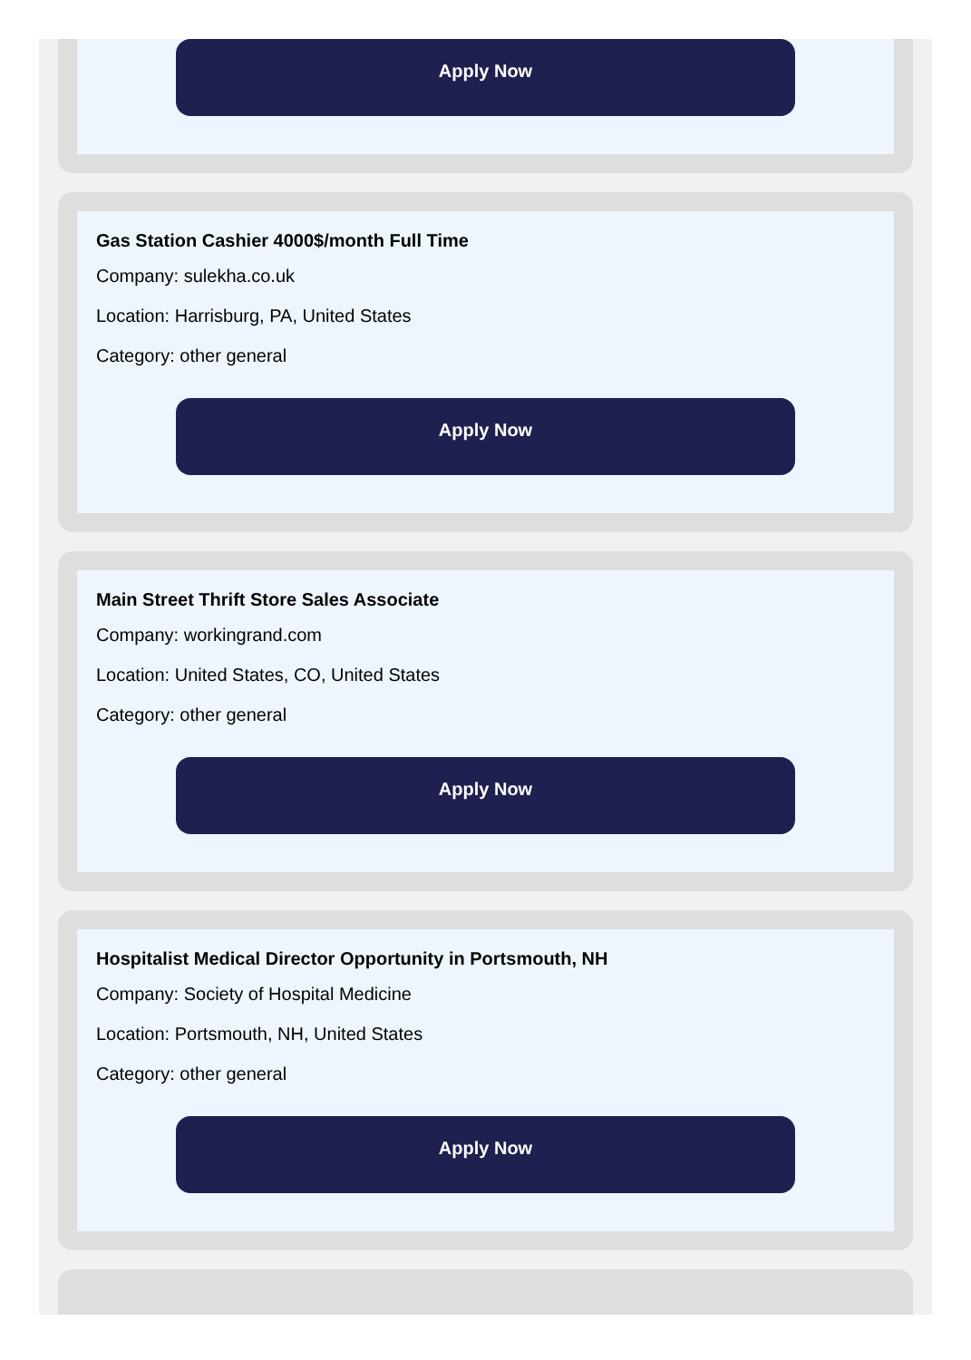Apply Now
Gas Station Cashier 4000$/month Full Time
Company: sulekha.co.uk
Location: Harrisburg, PA, United States
Category: other general
Apply Now
Main Street Thrift Store Sales Associate
Company: workingrand.com
Location: United States, CO, United States
Category: other general
Apply Now
Hospitalist Medical Director Opportunity in Portsmouth, NH
Company: Society of Hospital Medicine
Location: Portsmouth, NH, United States
Category: other general
Apply Now